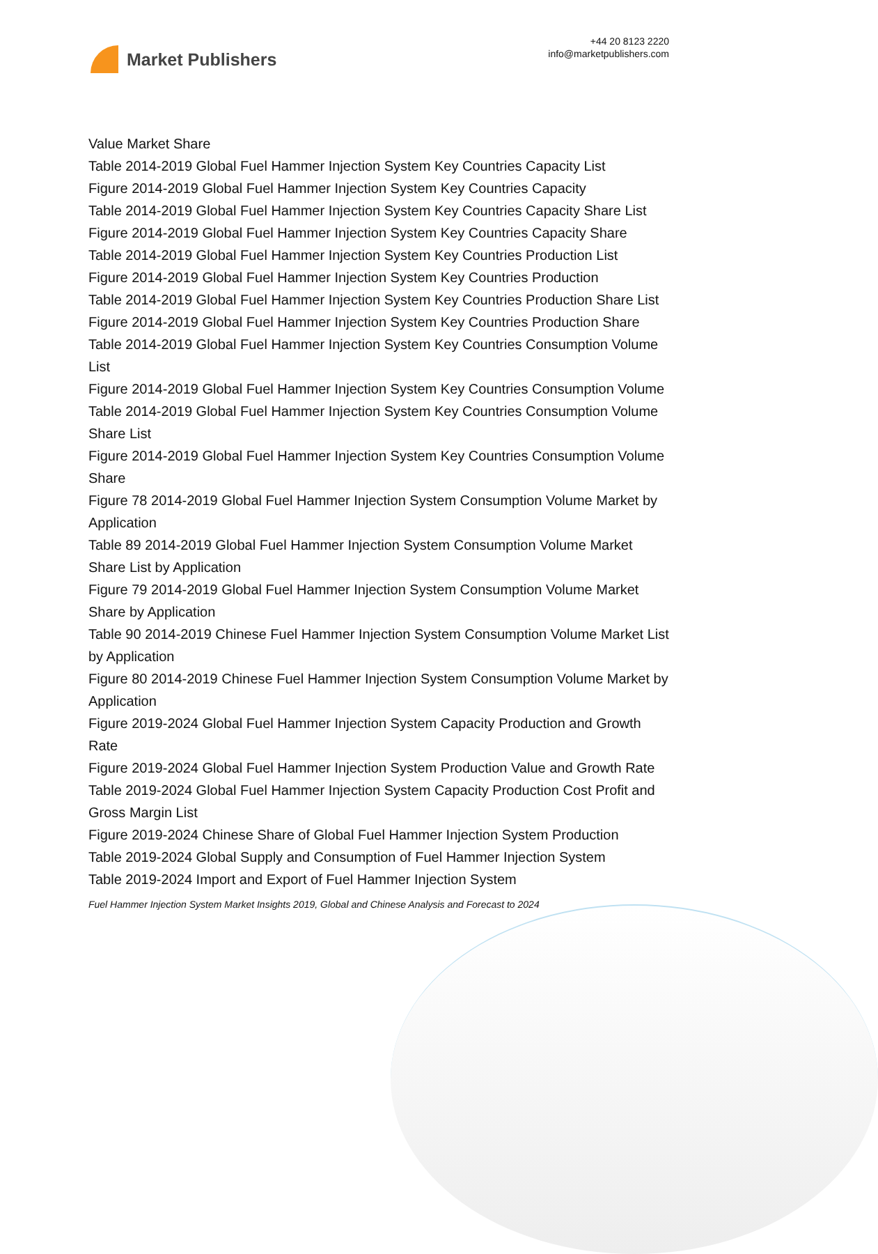Market Publishers
+44 20 8123 2220
info@marketpublishers.com
Value Market Share
Table 2014-2019 Global Fuel Hammer Injection System Key Countries Capacity List
Figure 2014-2019 Global Fuel Hammer Injection System Key Countries Capacity
Table 2014-2019 Global Fuel Hammer Injection System Key Countries Capacity Share List
Figure 2014-2019 Global Fuel Hammer Injection System Key Countries Capacity Share
Table 2014-2019 Global Fuel Hammer Injection System Key Countries Production List
Figure 2014-2019 Global Fuel Hammer Injection System Key Countries Production
Table 2014-2019 Global Fuel Hammer Injection System Key Countries Production Share List
Figure 2014-2019 Global Fuel Hammer Injection System Key Countries Production Share
Table 2014-2019 Global Fuel Hammer Injection System Key Countries Consumption Volume List
Figure 2014-2019 Global Fuel Hammer Injection System Key Countries Consumption Volume
Table 2014-2019 Global Fuel Hammer Injection System Key Countries Consumption Volume Share List
Figure 2014-2019 Global Fuel Hammer Injection System Key Countries Consumption Volume Share
Figure 78 2014-2019 Global Fuel Hammer Injection System Consumption Volume Market by Application
Table 89 2014-2019 Global Fuel Hammer Injection System Consumption Volume Market Share List by Application
Figure 79 2014-2019 Global Fuel Hammer Injection System Consumption Volume Market Share by Application
Table 90 2014-2019 Chinese Fuel Hammer Injection System Consumption Volume Market List by Application
Figure 80 2014-2019 Chinese Fuel Hammer Injection System Consumption Volume Market by Application
Figure 2019-2024 Global Fuel Hammer Injection System Capacity Production and Growth Rate
Figure 2019-2024 Global Fuel Hammer Injection System Production Value and Growth Rate
Table 2019-2024 Global Fuel Hammer Injection System Capacity Production Cost Profit and Gross Margin List
Figure 2019-2024 Chinese Share of Global Fuel Hammer Injection System Production
Table 2019-2024 Global Supply and Consumption of Fuel Hammer Injection System
Table 2019-2024 Import and Export of Fuel Hammer Injection System
Fuel Hammer Injection System Market Insights 2019, Global and Chinese Analysis and Forecast to 2024